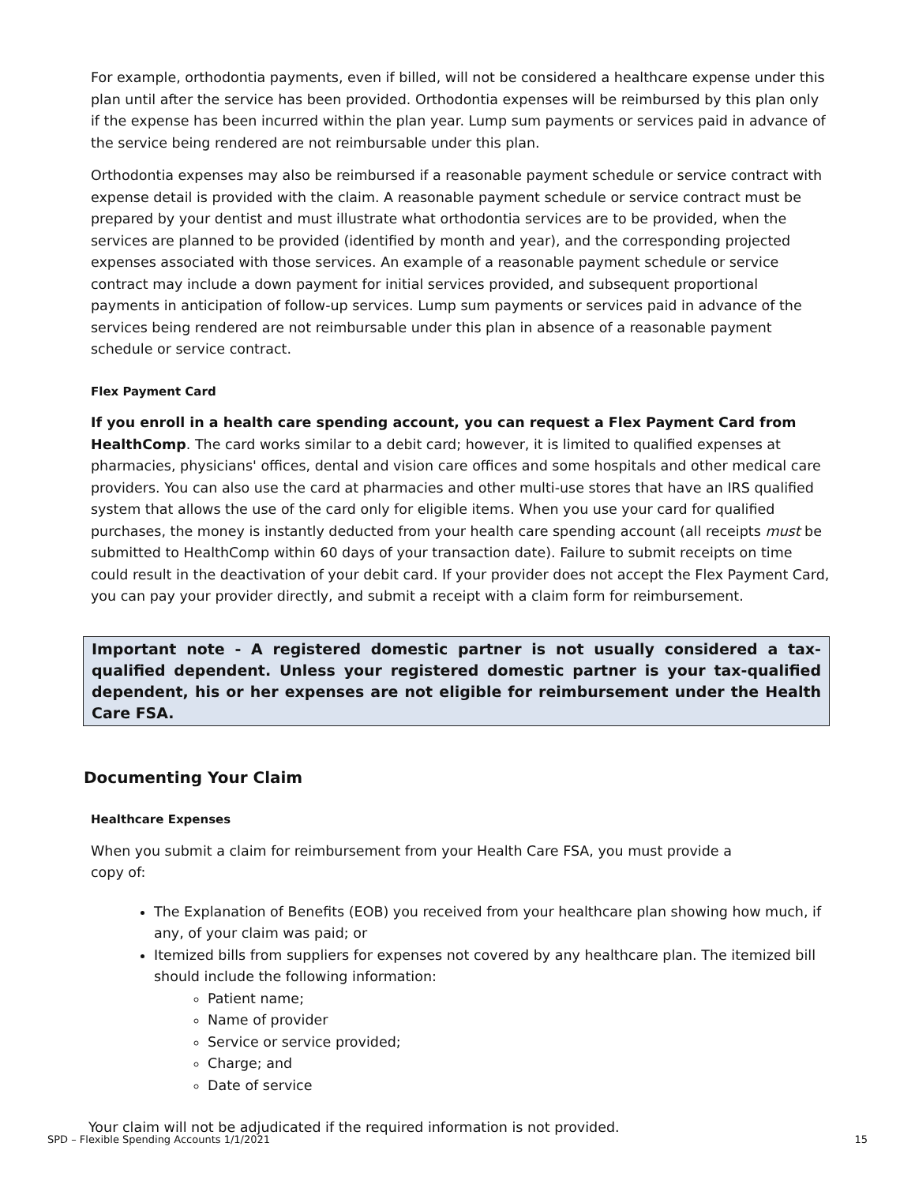For example, orthodontia payments, even if billed, will not be considered a healthcare expense under this plan until after the service has been provided. Orthodontia expenses will be reimbursed by this plan only if the expense has been incurred within the plan year. Lump sum payments or services paid in advance of the service being rendered are not reimbursable under this plan.
Orthodontia expenses may also be reimbursed if a reasonable payment schedule or service contract with expense detail is provided with the claim. A reasonable payment schedule or service contract must be prepared by your dentist and must illustrate what orthodontia services are to be provided, when the services are planned to be provided (identified by month and year), and the corresponding projected expenses associated with those services. An example of a reasonable payment schedule or service contract may include a down payment for initial services provided, and subsequent proportional payments in anticipation of follow-up services. Lump sum payments or services paid in advance of the services being rendered are not reimbursable under this plan in absence of a reasonable payment schedule or service contract.
Flex Payment Card
If you enroll in a health care spending account, you can request a Flex Payment Card from HealthComp. The card works similar to a debit card; however, it is limited to qualified expenses at pharmacies, physicians' offices, dental and vision care offices and some hospitals and other medical care providers. You can also use the card at pharmacies and other multi-use stores that have an IRS qualified system that allows the use of the card only for eligible items. When you use your card for qualified purchases, the money is instantly deducted from your health care spending account (all receipts must be submitted to HealthComp within 60 days of your transaction date). Failure to submit receipts on time could result in the deactivation of your debit card. If your provider does not accept the Flex Payment Card, you can pay your provider directly, and submit a receipt with a claim form for reimbursement.
Important note - A registered domestic partner is not usually considered a tax-qualified dependent. Unless your registered domestic partner is your tax-qualified dependent, his or her expenses are not eligible for reimbursement under the Health Care FSA.
Documenting Your Claim
Healthcare Expenses
When you submit a claim for reimbursement from your Health Care FSA, you must provide a
copy of:
The Explanation of Benefits (EOB) you received from your healthcare plan showing how much, if any, of your claim was paid; or
Itemized bills from suppliers for expenses not covered by any healthcare plan. The itemized bill should include the following information:
Patient name;
Name of provider
Service or service provided;
Charge; and
Date of service
Your claim will not be adjudicated if the required information is not provided.
SPD – Flexible Spending Accounts 1/1/2021 15